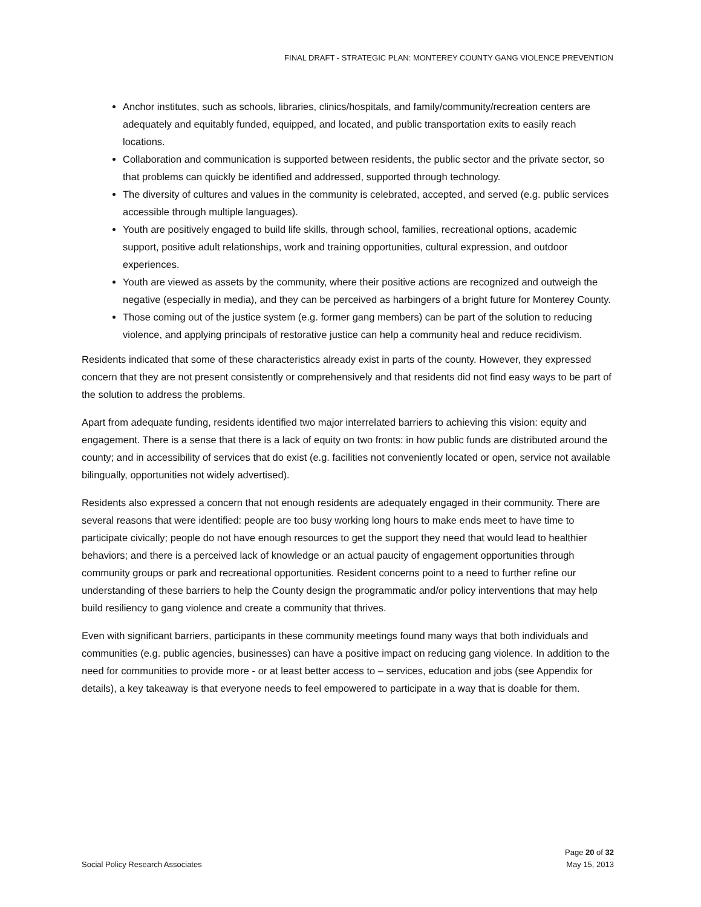FINAL DRAFT - STRATEGIC PLAN: MONTEREY COUNTY GANG VIOLENCE PREVENTION
Anchor institutes, such as schools, libraries, clinics/hospitals, and family/community/recreation centers are adequately and equitably funded, equipped, and located, and public transportation exits to easily reach locations.
Collaboration and communication is supported between residents, the public sector and the private sector, so that problems can quickly be identified and addressed, supported through technology.
The diversity of cultures and values in the community is celebrated, accepted, and served (e.g. public services accessible through multiple languages).
Youth are positively engaged to build life skills, through school, families, recreational options, academic support, positive adult relationships, work and training opportunities, cultural expression, and outdoor experiences.
Youth are viewed as assets by the community, where their positive actions are recognized and outweigh the negative (especially in media), and they can be perceived as harbingers of a bright future for Monterey County.
Those coming out of the justice system (e.g. former gang members) can be part of the solution to reducing violence, and applying principals of restorative justice can help a community heal and reduce recidivism.
Residents indicated that some of these characteristics already exist in parts of the county. However, they expressed concern that they are not present consistently or comprehensively and that residents did not find easy ways to be part of the solution to address the problems.
Apart from adequate funding, residents identified two major interrelated barriers to achieving this vision: equity and engagement. There is a sense that there is a lack of equity on two fronts: in how public funds are distributed around the county; and in accessibility of services that do exist (e.g. facilities not conveniently located or open, service not available bilingually, opportunities not widely advertised).
Residents also expressed a concern that not enough residents are adequately engaged in their community. There are several reasons that were identified: people are too busy working long hours to make ends meet to have time to participate civically; people do not have enough resources to get the support they need that would lead to healthier behaviors; and there is a perceived lack of knowledge or an actual paucity of engagement opportunities through community groups or park and recreational opportunities. Resident concerns point to a need to further refine our understanding of these barriers to help the County design the programmatic and/or policy interventions that may help build resiliency to gang violence and create a community that thrives.
Even with significant barriers, participants in these community meetings found many ways that both individuals and communities (e.g. public agencies, businesses) can have a positive impact on reducing gang violence. In addition to the need for communities to provide more - or at least better access to – services, education and jobs (see Appendix for details), a key takeaway is that everyone needs to feel empowered to participate in a way that is doable for them.
Page 20 of 32
Social Policy Research Associates May 15, 2013